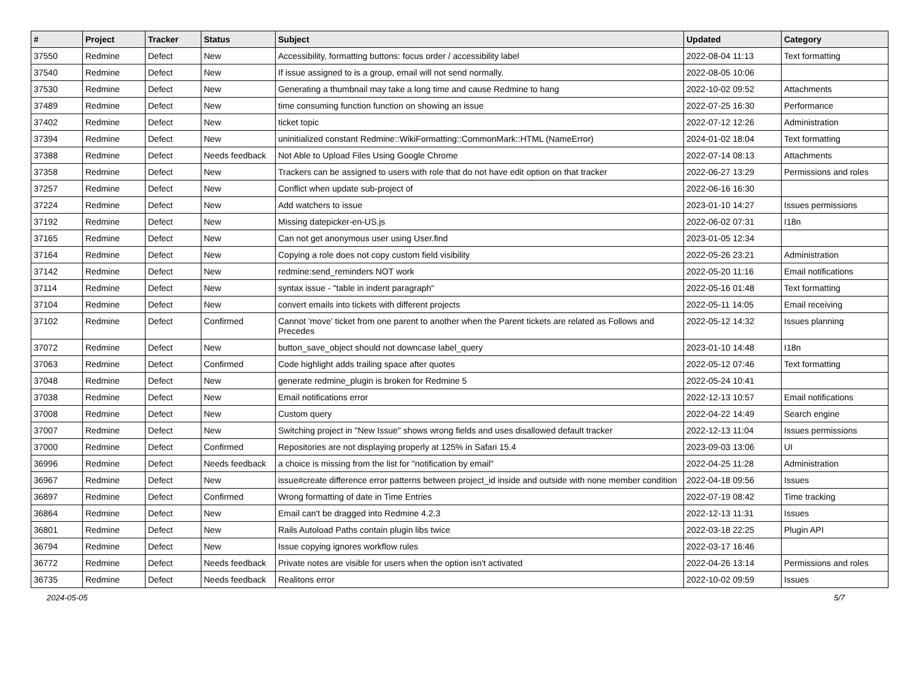| # | Project | Tracker | Status | Subject | Updated | Category |
| --- | --- | --- | --- | --- | --- | --- |
| 37550 | Redmine | Defect | New | Accessibility, formatting buttons: focus order / accessibility label | 2022-08-04 11:13 | Text formatting |
| 37540 | Redmine | Defect | New | If issue assigned to is a group, email will not send normally. | 2022-08-05 10:06 | |
| 37530 | Redmine | Defect | New | Generating a thumbnail may take a long time and cause Redmine to hang | 2022-10-02 09:52 | Attachments |
| 37489 | Redmine | Defect | New | time consuming function function on showing an issue | 2022-07-25 16:30 | Performance |
| 37402 | Redmine | Defect | New | ticket topic | 2022-07-12 12:26 | Administration |
| 37394 | Redmine | Defect | New | uninitialized constant Redmine::WikiFormatting::CommonMark::HTML (NameError) | 2024-01-02 18:04 | Text formatting |
| 37388 | Redmine | Defect | Needs feedback | Not Able to Upload Files Using Google Chrome | 2022-07-14 08:13 | Attachments |
| 37358 | Redmine | Defect | New | Trackers can be assigned to users with role that do not have edit option on that tracker | 2022-06-27 13:29 | Permissions and roles |
| 37257 | Redmine | Defect | New | Conflict when update sub-project of | 2022-06-16 16:30 | |
| 37224 | Redmine | Defect | New | Add watchers to issue | 2023-01-10 14:27 | Issues permissions |
| 37192 | Redmine | Defect | New | Missing datepicker-en-US.js | 2022-06-02 07:31 | I18n |
| 37165 | Redmine | Defect | New | Can not get anonymous user using User.find | 2023-01-05 12:34 | |
| 37164 | Redmine | Defect | New | Copying a role does not copy custom field visibility | 2022-05-26 23:21 | Administration |
| 37142 | Redmine | Defect | New | redmine:send_reminders NOT work | 2022-05-20 11:16 | Email notifications |
| 37114 | Redmine | Defect | New | syntax issue - "table in indent paragraph" | 2022-05-16 01:48 | Text formatting |
| 37104 | Redmine | Defect | New | convert emails into tickets with different projects | 2022-05-11 14:05 | Email receiving |
| 37102 | Redmine | Defect | Confirmed | Cannot 'move' ticket from one parent to another when the Parent tickets are related as Follows and Precedes | 2022-05-12 14:32 | Issues planning |
| 37072 | Redmine | Defect | New | button_save_object should not downcase label_query | 2023-01-10 14:48 | I18n |
| 37063 | Redmine | Defect | Confirmed | Code highlight adds trailing space after quotes | 2022-05-12 07:46 | Text formatting |
| 37048 | Redmine | Defect | New | generate redmine_plugin is broken for Redmine 5 | 2022-05-24 10:41 | |
| 37038 | Redmine | Defect | New | Email notifications error | 2022-12-13 10:57 | Email notifications |
| 37008 | Redmine | Defect | New | Custom query | 2022-04-22 14:49 | Search engine |
| 37007 | Redmine | Defect | New | Switching project in "New Issue" shows wrong fields and uses disallowed default tracker | 2022-12-13 11:04 | Issues permissions |
| 37000 | Redmine | Defect | Confirmed | Repositories are not displaying properly at 125% in Safari 15.4 | 2023-09-03 13:06 | UI |
| 36996 | Redmine | Defect | Needs feedback | a choice is missing from the list for "notification by email" | 2022-04-25 11:28 | Administration |
| 36967 | Redmine | Defect | New | issue#create difference error patterns between project_id inside and outside with none member condition | 2022-04-18 09:56 | Issues |
| 36897 | Redmine | Defect | Confirmed | Wrong formatting of date in Time Entries | 2022-07-19 08:42 | Time tracking |
| 36864 | Redmine | Defect | New | Email can't be dragged into Redmine 4.2.3 | 2022-12-13 11:31 | Issues |
| 36801 | Redmine | Defect | New | Rails Autoload Paths contain plugin libs twice | 2022-03-18 22:25 | Plugin API |
| 36794 | Redmine | Defect | New | Issue copying ignores workflow rules | 2022-03-17 16:46 | |
| 36772 | Redmine | Defect | Needs feedback | Private notes are visible for users when the option isn't activated | 2022-04-26 13:14 | Permissions and roles |
| 36735 | Redmine | Defect | Needs feedback | Realitons error | 2022-10-02 09:59 | Issues |
2024-05-05 5/7